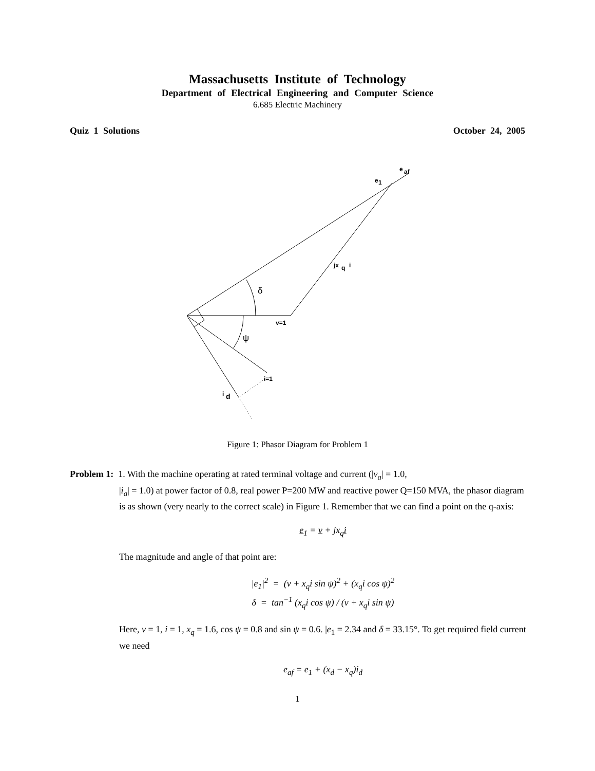Massachusetts Institute of Technology
Department of Electrical Engineering and Computer Science
6.685 Electric Machinery
Quiz 1 Solutions October 24, 2005
e
af
e
1
jx
q
i
δ
v=1
ψ
i=1
i
d
Figure 1: Phasor Diagram for Problem 1
Problem 1: 1. With the machine operating at rated terminal voltage and current (|v<sub>a</sub>| = 1.0,
|i<sub>a</sub>| = 1.0) at power factor of 0.8, real power P=200 MW and reactive power Q=150 MVA, the phasor diagram is as shown (very nearly to the correct scale) in Figure 1. Remember that we can find a point on the q-axis:
e<sub>1</sub> = v + jx<sub>q</sub>i
The magnitude and angle of that point are:
|e<sub>1</sub>|<sup>2</sup> = (v + x<sub>q</sub>i sin ψ)<sup>2</sup> + (x<sub>q</sub>i cos ψ)<sup>2</sup>
δ = tan<sup>−1</sup> (x<sub>q</sub>i cos ψ) / (v + x<sub>q</sub>i sin ψ)
Here, v = 1, i = 1, x<sub>q</sub> = 1.6, cos ψ = 0.8 and sin ψ = 0.6. |e<sub>1</sub> = 2.34 and δ = 33.15°. To get required field current we need
e<sub>af</sub> = e<sub>1</sub> + (x<sub>d</sub> − x<sub>q</sub>)i<sub>d</sub>
1